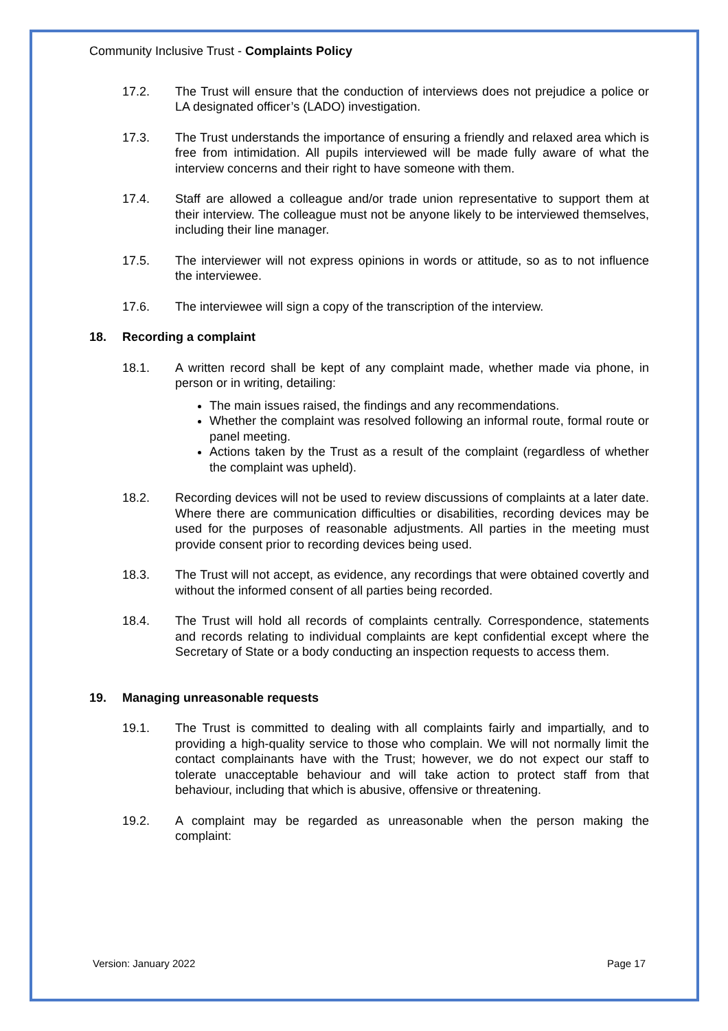Community Inclusive Trust - Complaints Policy
17.2. The Trust will ensure that the conduction of interviews does not prejudice a police or LA designated officer’s (LADO) investigation.
17.3. The Trust understands the importance of ensuring a friendly and relaxed area which is free from intimidation. All pupils interviewed will be made fully aware of what the interview concerns and their right to have someone with them.
17.4. Staff are allowed a colleague and/or trade union representative to support them at their interview. The colleague must not be anyone likely to be interviewed themselves, including their line manager.
17.5. The interviewer will not express opinions in words or attitude, so as to not influence the interviewee.
17.6. The interviewee will sign a copy of the transcription of the interview.
18. Recording a complaint
18.1. A written record shall be kept of any complaint made, whether made via phone, in person or in writing, detailing:
The main issues raised, the findings and any recommendations.
Whether the complaint was resolved following an informal route, formal route or panel meeting.
Actions taken by the Trust as a result of the complaint (regardless of whether the complaint was upheld).
18.2. Recording devices will not be used to review discussions of complaints at a later date. Where there are communication difficulties or disabilities, recording devices may be used for the purposes of reasonable adjustments. All parties in the meeting must provide consent prior to recording devices being used.
18.3. The Trust will not accept, as evidence, any recordings that were obtained covertly and without the informed consent of all parties being recorded.
18.4. The Trust will hold all records of complaints centrally. Correspondence, statements and records relating to individual complaints are kept confidential except where the Secretary of State or a body conducting an inspection requests to access them.
19. Managing unreasonable requests
19.1. The Trust is committed to dealing with all complaints fairly and impartially, and to providing a high-quality service to those who complain. We will not normally limit the contact complainants have with the Trust; however, we do not expect our staff to tolerate unacceptable behaviour and will take action to protect staff from that behaviour, including that which is abusive, offensive or threatening.
19.2. A complaint may be regarded as unreasonable when the person making the complaint:
Version: January 2022 Page 17